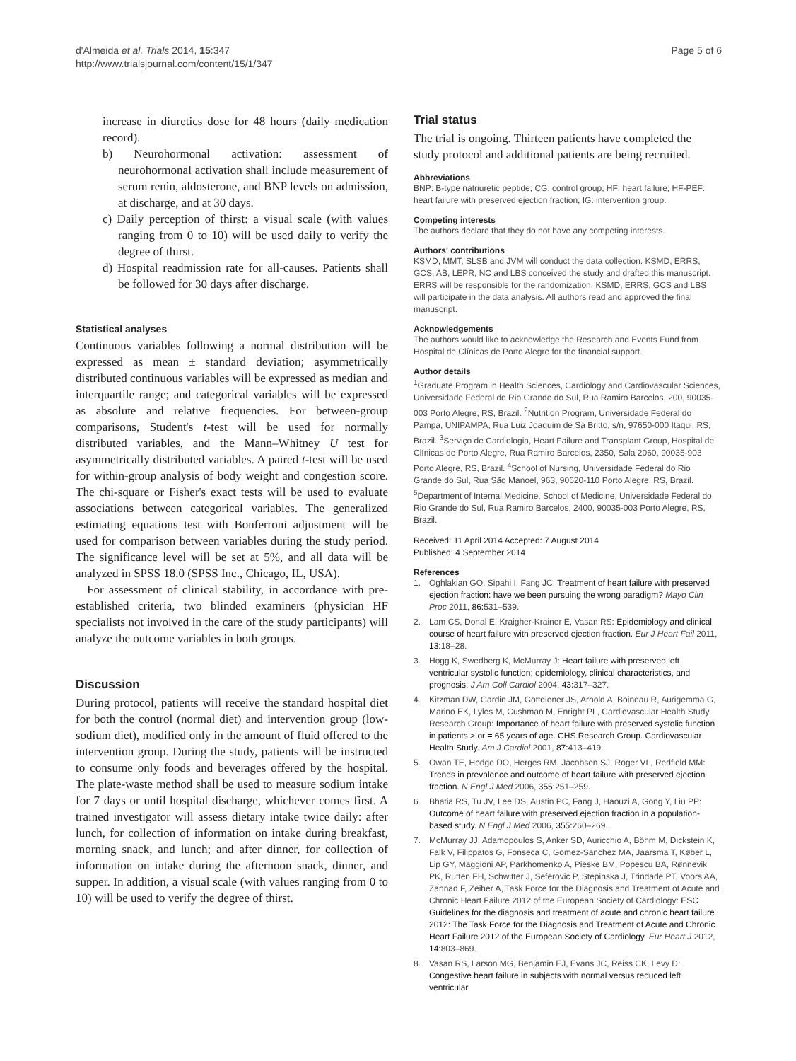d'Almeida et al. Trials 2014, 15:347
http://www.trialsjournal.com/content/15/1/347
Page 5 of 6
increase in diuretics dose for 48 hours (daily medication record).
b) Neurohormonal activation: assessment of neurohormonal activation shall include measurement of serum renin, aldosterone, and BNP levels on admission, at discharge, and at 30 days.
c) Daily perception of thirst: a visual scale (with values ranging from 0 to 10) will be used daily to verify the degree of thirst.
d) Hospital readmission rate for all-causes. Patients shall be followed for 30 days after discharge.
Statistical analyses
Continuous variables following a normal distribution will be expressed as mean ± standard deviation; asymmetrically distributed continuous variables will be expressed as median and interquartile range; and categorical variables will be expressed as absolute and relative frequencies. For between-group comparisons, Student's t-test will be used for normally distributed variables, and the Mann–Whitney U test for asymmetrically distributed variables. A paired t-test will be used for within-group analysis of body weight and congestion score. The chi-square or Fisher's exact tests will be used to evaluate associations between categorical variables. The generalized estimating equations test with Bonferroni adjustment will be used for comparison between variables during the study period. The significance level will be set at 5%, and all data will be analyzed in SPSS 18.0 (SPSS Inc., Chicago, IL, USA).
For assessment of clinical stability, in accordance with pre-established criteria, two blinded examiners (physician HF specialists not involved in the care of the study participants) will analyze the outcome variables in both groups.
Discussion
During protocol, patients will receive the standard hospital diet for both the control (normal diet) and intervention group (low-sodium diet), modified only in the amount of fluid offered to the intervention group. During the study, patients will be instructed to consume only foods and beverages offered by the hospital. The plate-waste method shall be used to measure sodium intake for 7 days or until hospital discharge, whichever comes first. A trained investigator will assess dietary intake twice daily: after lunch, for collection of information on intake during breakfast, morning snack, and lunch; and after dinner, for collection of information on intake during the afternoon snack, dinner, and supper. In addition, a visual scale (with values ranging from 0 to 10) will be used to verify the degree of thirst.
Trial status
The trial is ongoing. Thirteen patients have completed the study protocol and additional patients are being recruited.
Abbreviations
BNP: B-type natriuretic peptide; CG: control group; HF: heart failure; HF-PEF: heart failure with preserved ejection fraction; IG: intervention group.
Competing interests
The authors declare that they do not have any competing interests.
Authors' contributions
KSMD, MMT, SLSB and JVM will conduct the data collection. KSMD, ERRS, GCS, AB, LEPR, NC and LBS conceived the study and drafted this manuscript. ERRS will be responsible for the randomization. KSMD, ERRS, GCS and LBS will participate in the data analysis. All authors read and approved the final manuscript.
Acknowledgements
The authors would like to acknowledge the Research and Events Fund from Hospital de Clínicas de Porto Alegre for the financial support.
Author details
<sup>1</sup> Graduate Program in Health Sciences, Cardiology and Cardiovascular Sciences, Universidade Federal do Rio Grande do Sul, Rua Ramiro Barcelos, 200, 90035-003 Porto Alegre, RS, Brazil. <sup>2</sup>Nutrition Program, Universidade Federal do Pampa, UNIPAMPA, Rua Luiz Joaquim de Sá Britto, s/n, 97650-000 Itaqui, RS, Brazil. <sup>3</sup>Serviço de Cardiologia, Heart Failure and Transplant Group, Hospital de Clínicas de Porto Alegre, Rua Ramiro Barcelos, 2350, Sala 2060, 90035-903 Porto Alegre, RS, Brazil. <sup>4</sup>School of Nursing, Universidade Federal do Rio Grande do Sul, Rua São Manoel, 963, 90620-110 Porto Alegre, RS, Brazil. <sup>5</sup>Department of Internal Medicine, School of Medicine, Universidade Federal do Rio Grande do Sul, Rua Ramiro Barcelos, 2400, 90035-003 Porto Alegre, RS, Brazil.
Received: 11 April 2014 Accepted: 7 August 2014
Published: 4 September 2014
References
1. Oghlakian GO, Sipahi I, Fang JC: Treatment of heart failure with preserved ejection fraction: have we been pursuing the wrong paradigm? Mayo Clin Proc 2011, 86: 531–539.
2. Lam CS, Donal E, Kraigher-Krainer E, Vasan RS: Epidemiology and clinical course of heart failure with preserved ejection fraction. Eur J Heart Fail 2011, 13: 18–28.
3. Hogg K, Swedberg K, McMurray J: Heart failure with preserved left ventricular systolic function; epidemiology, clinical characteristics, and prognosis. J Am Coll Cardiol 2004, 43: 317–327.
4. Kitzman DW, Gardin JM, Gottdiener JS, Arnold A, Boineau R, Aurigemma G, Marino EK, Lyles M, Cushman M, Enright PL, Cardiovascular Health Study Research Group: Importance of heart failure with preserved systolic function in patients > or = 65 years of age. CHS Research Group. Cardiovascular Health Study. Am J Cardiol 2001, 87: 413–419.
5. Owan TE, Hodge DO, Herges RM, Jacobsen SJ, Roger VL, Redfield MM: Trends in prevalence and outcome of heart failure with preserved ejection fraction. N Engl J Med 2006, 355: 251–259.
6. Bhatia RS, Tu JV, Lee DS, Austin PC, Fang J, Haouzi A, Gong Y, Liu PP: Outcome of heart failure with preserved ejection fraction in a population-based study. N Engl J Med 2006, 355: 260–269.
7. McMurray JJ, Adamopoulos S, Anker SD, Auricchio A, Böhm M, Dickstein K, Falk V, Filippatos G, Fonseca C, Gomez-Sanchez MA, Jaarsma T, Køber L, Lip GY, Maggioni AP, Parkhomenko A, Pieske BM, Popescu BA, Rønnevik PK, Rutten FH, Schwitter J, Seferovic P, Stepinska J, Trindade PT, Voors AA, Zannad F, Zeiher A, Task Force for the Diagnosis and Treatment of Acute and Chronic Heart Failure 2012 of the European Society of Cardiology: ESC Guidelines for the diagnosis and treatment of acute and chronic heart failure 2012: The Task Force for the Diagnosis and Treatment of Acute and Chronic Heart Failure 2012 of the European Society of Cardiology. Eur Heart J 2012, 14: 803–869.
8. Vasan RS, Larson MG, Benjamin EJ, Evans JC, Reiss CK, Levy D: Congestive heart failure in subjects with normal versus reduced left ventricular